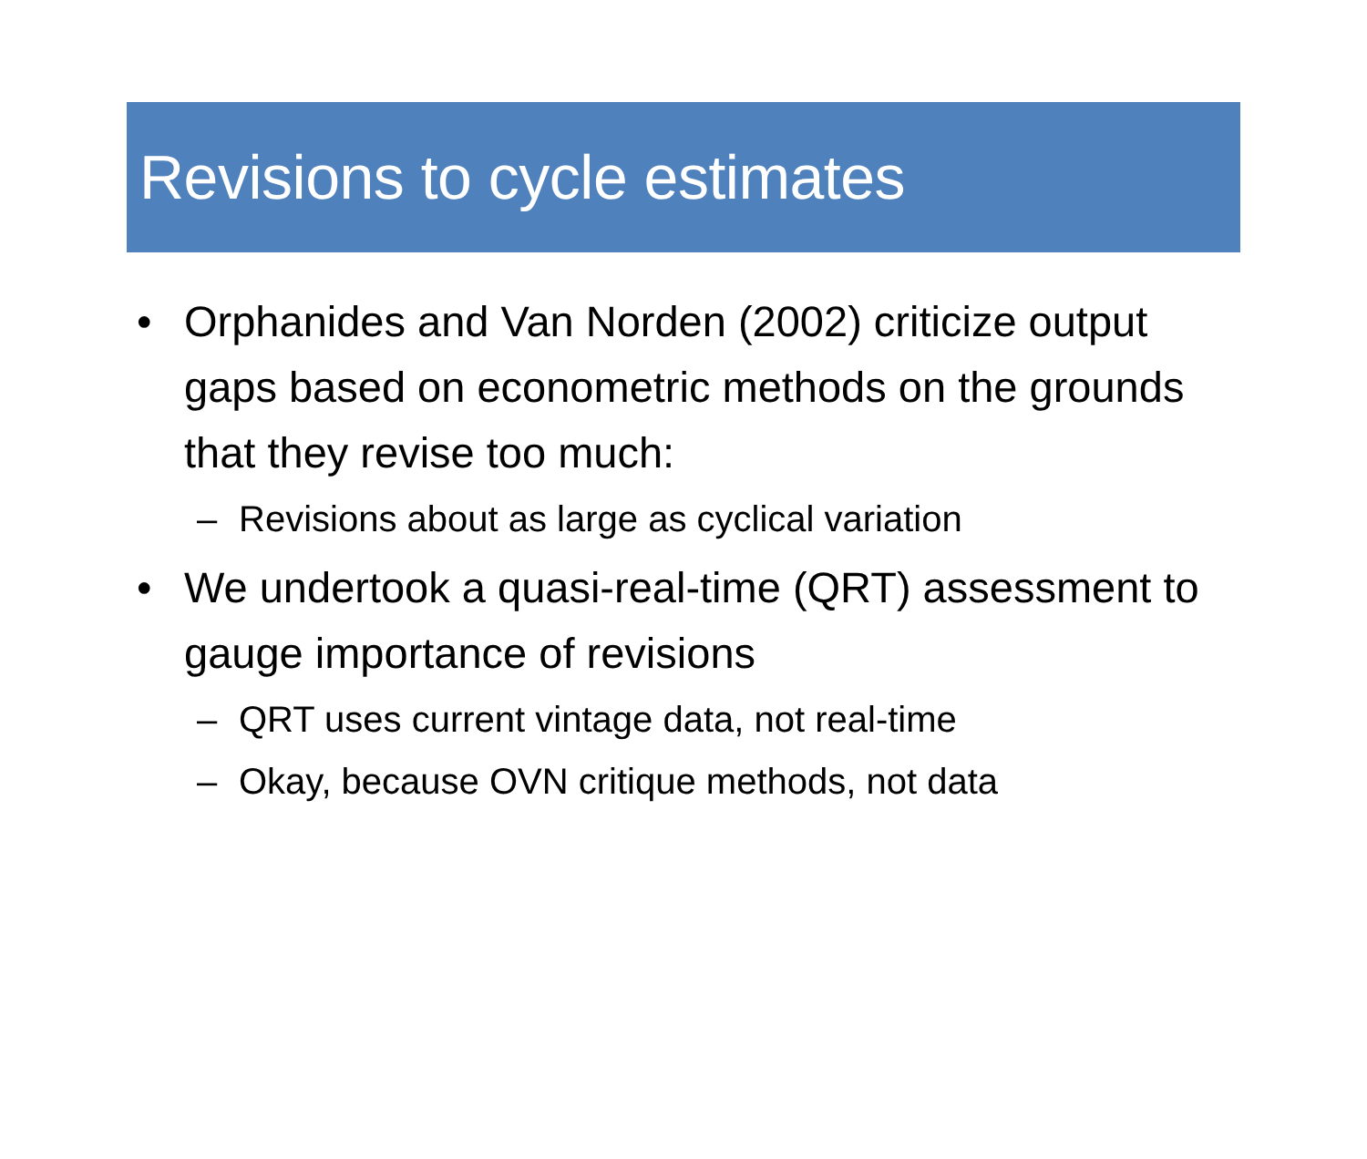Revisions to cycle estimates
• Orphanides and Van Norden (2002) criticize output gaps based on econometric methods on the grounds that they revise too much:
– Revisions about as large as cyclical variation
• We undertook a quasi-real-time (QRT) assessment to gauge importance of revisions
– QRT uses current vintage data, not real-time
– Okay, because OVN critique methods, not data